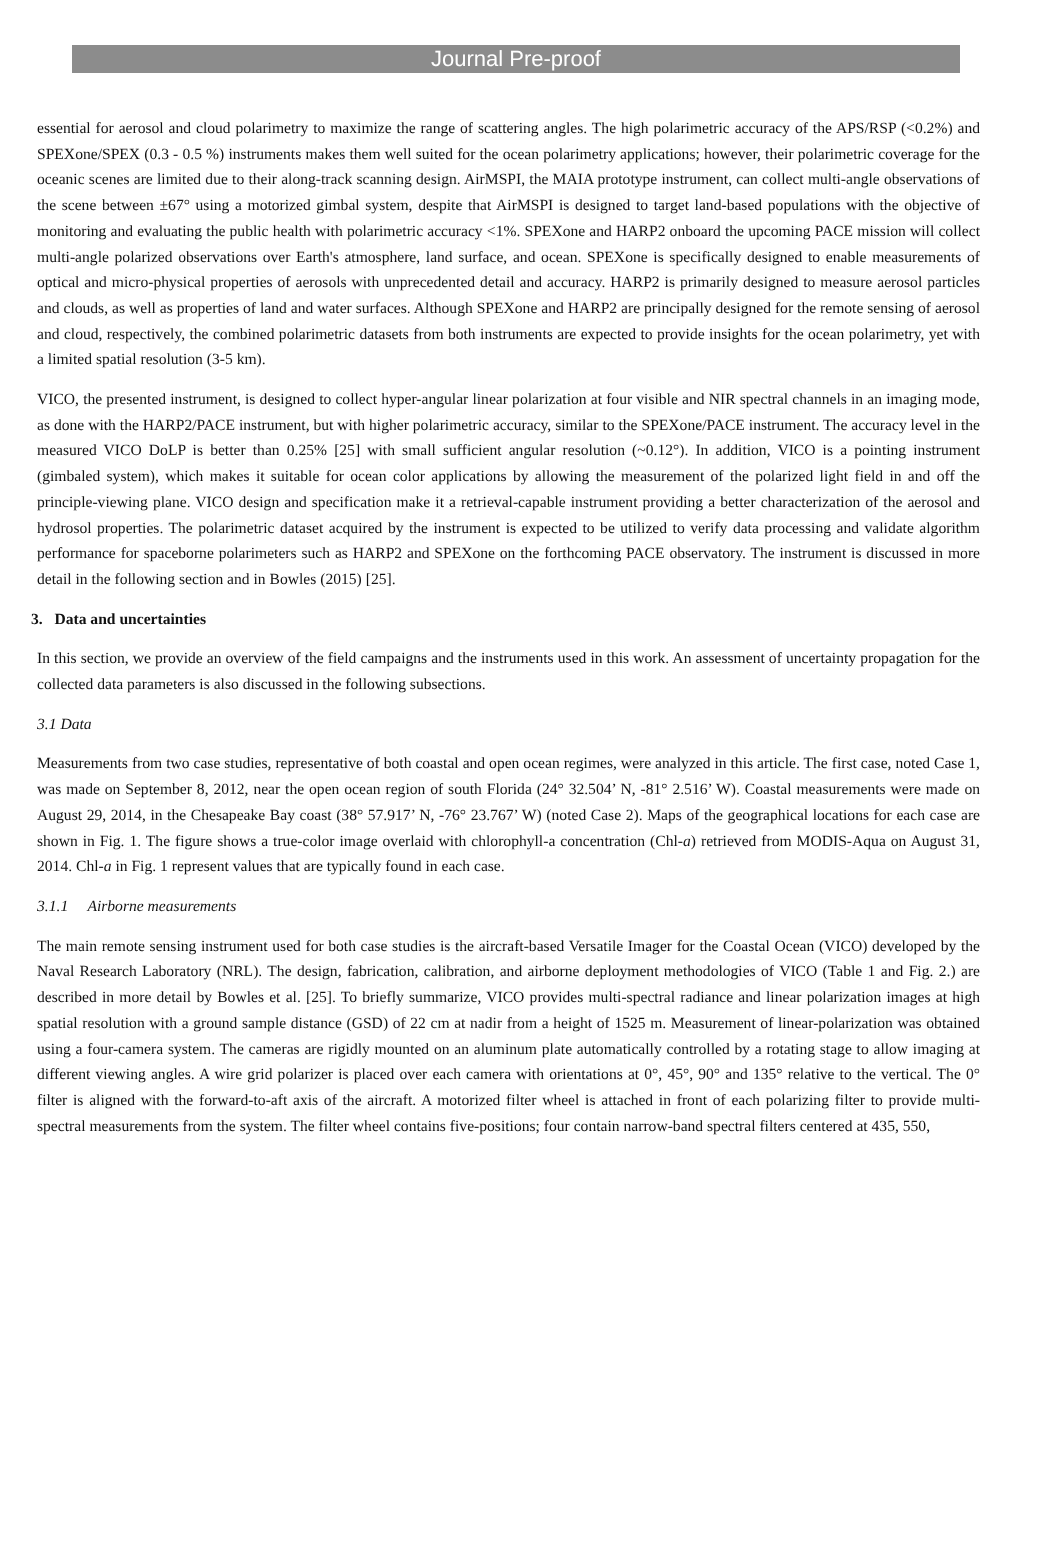Journal Pre-proof
essential for aerosol and cloud polarimetry to maximize the range of scattering angles. The high polarimetric accuracy of the APS/RSP (<0.2%) and SPEXone/SPEX (0.3 - 0.5 %) instruments makes them well suited for the ocean polarimetry applications; however, their polarimetric coverage for the oceanic scenes are limited due to their along-track scanning design. AirMSPI, the MAIA prototype instrument, can collect multi-angle observations of the scene between ±67° using a motorized gimbal system, despite that AirMSPI is designed to target land-based populations with the objective of monitoring and evaluating the public health with polarimetric accuracy <1%. SPEXone and HARP2 onboard the upcoming PACE mission will collect multi-angle polarized observations over Earth's atmosphere, land surface, and ocean. SPEXone is specifically designed to enable measurements of optical and micro-physical properties of aerosols with unprecedented detail and accuracy. HARP2 is primarily designed to measure aerosol particles and clouds, as well as properties of land and water surfaces. Although SPEXone and HARP2 are principally designed for the remote sensing of aerosol and cloud, respectively, the combined polarimetric datasets from both instruments are expected to provide insights for the ocean polarimetry, yet with a limited spatial resolution (3-5 km).
VICO, the presented instrument, is designed to collect hyper-angular linear polarization at four visible and NIR spectral channels in an imaging mode, as done with the HARP2/PACE instrument, but with higher polarimetric accuracy, similar to the SPEXone/PACE instrument. The accuracy level in the measured VICO DoLP is better than 0.25% [25] with small sufficient angular resolution (~0.12°). In addition, VICO is a pointing instrument (gimbaled system), which makes it suitable for ocean color applications by allowing the measurement of the polarized light field in and off the principle-viewing plane. VICO design and specification make it a retrieval-capable instrument providing a better characterization of the aerosol and hydrosol properties. The polarimetric dataset acquired by the instrument is expected to be utilized to verify data processing and validate algorithm performance for spaceborne polarimeters such as HARP2 and SPEXone on the forthcoming PACE observatory. The instrument is discussed in more detail in the following section and in Bowles (2015) [25].
3. Data and uncertainties
In this section, we provide an overview of the field campaigns and the instruments used in this work. An assessment of uncertainty propagation for the collected data parameters is also discussed in the following subsections.
3.1 Data
Measurements from two case studies, representative of both coastal and open ocean regimes, were analyzed in this article. The first case, noted Case 1, was made on September 8, 2012, near the open ocean region of south Florida (24° 32.504’ N, -81° 2.516’ W). Coastal measurements were made on August 29, 2014, in the Chesapeake Bay coast (38° 57.917’ N, -76° 23.767’ W) (noted Case 2). Maps of the geographical locations for each case are shown in Fig. 1. The figure shows a true-color image overlaid with chlorophyll-a concentration (Chl-a) retrieved from MODIS-Aqua on August 31, 2014. Chl-a in Fig. 1 represent values that are typically found in each case.
3.1.1 Airborne measurements
The main remote sensing instrument used for both case studies is the aircraft-based Versatile Imager for the Coastal Ocean (VICO) developed by the Naval Research Laboratory (NRL). The design, fabrication, calibration, and airborne deployment methodologies of VICO (Table 1 and Fig. 2.) are described in more detail by Bowles et al. [25]. To briefly summarize, VICO provides multi-spectral radiance and linear polarization images at high spatial resolution with a ground sample distance (GSD) of 22 cm at nadir from a height of 1525 m. Measurement of linear-polarization was obtained using a four-camera system. The cameras are rigidly mounted on an aluminum plate automatically controlled by a rotating stage to allow imaging at different viewing angles. A wire grid polarizer is placed over each camera with orientations at 0°, 45°, 90° and 135° relative to the vertical. The 0° filter is aligned with the forward-to-aft axis of the aircraft. A motorized filter wheel is attached in front of each polarizing filter to provide multi-spectral measurements from the system. The filter wheel contains five-positions; four contain narrow-band spectral filters centered at 435, 550,